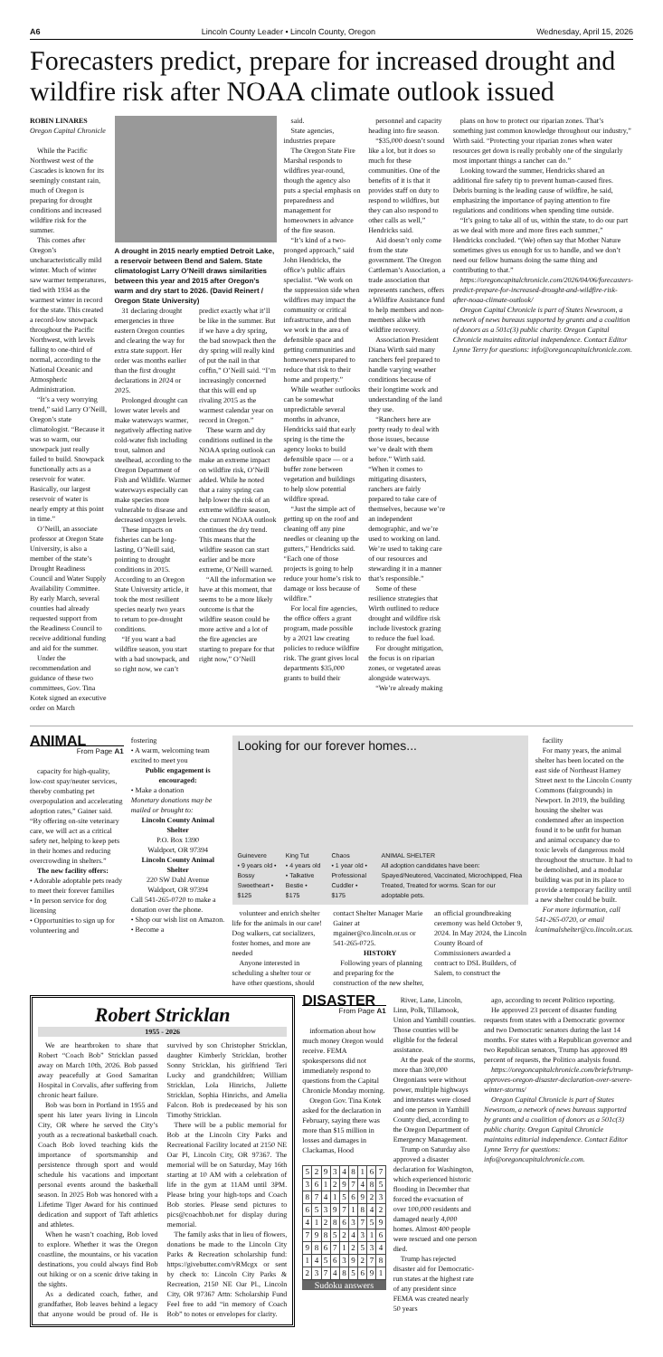A6 Lincoln County Leader • Lincoln County, Oregon Wednesday, April 15, 2026
Forecasters predict, prepare for increased drought and wildfire risk after NOAA climate outlook issued
ROBIN LINARES
Oregon Capital Chronicle
While the Pacific Northwest west of the Cascades is known for its seemingly constant rain, much of Oregon is preparing for drought conditions and increased wildfire risk for the summer.
This comes after Oregon’s uncharacteristically mild winter. Much of winter saw warmer temperatures, tied with 1934 as the warmest winter in record for the state. This created a record-low snowpack throughout the Pacific Northwest, with levels falling to one-third of normal, according to the National Oceanic and Atmospheric Administration.
“It’s a very worrying trend,” said Larry O’Neill, Oregon’s state climatologist. “Because it was so warm, our snowpack just really failed to build. Snowpack functionally acts as a reservoir for water. Basically, our largest reservoir of water is nearly empty at this point in time.”
O’Neill, an associate professor at Oregon State University, is also a member of the state’s Drought Readiness Council and Water Supply Availability Committee. By early March, several counties had already requested support from the Readiness Council to receive additional funding and aid for the summer.
Under the recommendation and guidance of these two committees, Gov. Tina Kotek signed an executive order on March
A drought in 2015 nearly emptied Detroit Lake, a reservoir between Bend and Salem. State climatologist Larry O’Neill draws similarities between this year and 2015 after Oregon’s warm and dry start to 2026. (David Reinert / Oregon State University)
31 declaring drought emergencies in three eastern Oregon counties and clearing the way for extra state support. Her order was months earlier than the first drought declarations in 2024 or 2025.
Prolonged drought can lower water levels and make waterways warmer, negatively affecting native cold-water fish including trout, salmon and steelhead, according to the Oregon Department of Fish and Wildlife. Warmer waterways especially can make species more vulnerable to disease and decreased oxygen levels.
These impacts on fisheries can be long-lasting, O’Neill said, pointing to drought conditions in 2015. According to an Oregon State University article, it took the most resilient species nearly two years to return to pre-drought conditions.
“If you want a bad wildfire season, you start with a bad snowpack, and so right now, we can’t predict exactly what it’ll be like in the summer. But if we have a dry spring, the bad snowpack then the dry spring will really kind of put the nail in that coffin,” O’Neill said. “I’m increasingly concerned that this will end up rivaling 2015 as the warmest calendar year on record in Oregon.”
These warm and dry conditions outlined in the NOAA spring outlook can make an extreme impact on wildfire risk, O’Neill added. While he noted that a rainy spring can help lower the risk of an extreme wildfire season, the current NOAA outlook continues the dry trend. This means that the wildfire season can start earlier and be more extreme, O’Neill warned.
“All the information we have at this moment, that seems to be a more likely outcome is that the wildfire season could be more active and a lot of the fire agencies are starting to prepare for that right now,” O’Neill
said.
State agencies, industries prepare
The Oregon State Fire Marshal responds to wildfires year-round, though the agency also puts a special emphasis on preparedness and management for homeowners in advance of the fire season.
“It’s kind of a two-pronged approach,” said John Hendricks, the office’s public affairs specialist. “We work on the suppression side when wildfires may impact the community or critical infrastructure, and then we work in the area of defensible space and getting communities and homeowners prepared to reduce that risk to their home and property.”
While weather outlooks can be somewhat unpredictable several months in advance, Hendricks said that early spring is the time the agency looks to build defensible space — or a buffer zone between vegetation and buildings to help slow potential wildfire spread.
“Just the simple act of getting up on the roof and cleaning off any pine needles or cleaning up the gutters,” Hendricks said. “Each one of those projects is going to help reduce your home’s risk to damage or loss because of wildfire.”
For local fire agencies, the office offers a grant program, made possible by a 2021 law creating policies to reduce wildfire risk. The grant gives local departments $35,000 grants to build their
personnel and capacity heading into fire season.
“$35,000 doesn’t sound like a lot, but it does so much for these communities. One of the benefits of it is that it provides staff on duty to respond to wildfires, but they can also respond to other calls as well,” Hendricks said.
Aid doesn’t only come from the state government. The Oregon Cattleman’s Association, a trade association that represents ranchers, offers a Wildfire Assistance fund to help members and non-members alike with wildfire recovery.
Association President Diana Wirth said many ranchers feel prepared to handle varying weather conditions because of their longtime work and understanding of the land they use.
“Ranchers here are pretty ready to deal with those issues, because we’ve dealt with them before.” Wirth said. “When it comes to mitigating disasters, ranchers are fairly prepared to take care of themselves, because we’re an independent demographic, and we’re used to working on land. We’re used to taking care of our resources and stewarding it in a manner that’s responsible.”
Some of these resilience strategies that Wirth outlined to reduce drought and wildfire risk include livestock grazing to reduce the fuel load.
For drought mitigation, the focus is on riparian zones, or vegetated areas alongside waterways.
“We’re already making
plans on how to protect our riparian zones. That’s something just common knowledge throughout our industry,” Wirth said. “Protecting your riparian zones when water resources get down is really probably one of the singularly most important things a rancher can do.”
Looking toward the summer, Hendricks shared an additional fire safety tip to prevent human-caused fires. Debris burning is the leading cause of wildfire, he said, emphasizing the importance of paying attention to fire regulations and conditions when spending time outside.
“It’s going to take all of us, within the state, to do our part as we deal with more and more fires each summer,” Hendricks concluded. “(We) often say that Mother Nature sometimes gives us enough for us to handle, and we don’t need our fellow humans doing the same thing and contributing to that.”
https://oregoncapitalchronicle.com/2026/04/06/forecasters-predict-prepare-for-increased-drought-and-wildfire-risk-after-noaa-climate-outlook/
Oregon Capital Chronicle is part of States Newsroom, a network of news bureaus supported by grants and a coalition of donors as a 501c(3) public charity. Oregon Capital Chronicle maintains editorial independence. Contact Editor Lynne Terry for questions: info@oregoncapitalchronicle.com.
ANIMAL
From Page A1
capacity for high-quality, low-cost spay/neuter services, thereby combating pet overpopulation and accelerating adoption rates,” Gainer said. “By offering on-site veterinary care, we will act as a critical safety net, helping to keep pets in their homes and reducing overcrowding in shelters.”
The new facility offers:
• Adorable adoptable pets ready to meet their forever families
• In person service for dog licensing
• Opportunities to sign up for volunteering and
fostering
• A warm, welcoming team excited to meet you
Public engagement is encouraged:• Make a donation
Monetary donations may be mailed or brought to: Lincoln County Animal Shelter
P.O. Box 1390
Waldport, OR 97394
Lincoln County Animal Shelter
220 SW Dahl Avenue
Waldport, OR 97394Call 541-265-0720 to make a donation over the phone.
• Shop our wish list on Amazon.
• Become a
Looking for our forever homes...
Guinevere
• 9 years old • Bossy Sweetheart • $125
King Tut
• 4 years old • Talkative Bestie • $175
Chaos
• 1 year old • Professional Cuddler • $175
ANIMAL SHELTER
All adoption candidates have been: Spayed/Neutered, Vaccinated, Microchipped, Flea Treated, Treated for worms. Scan for our adoptable pets.
volunteer and enrich shelter life for the animals in our care! Dog walkers, cat socializers, foster homes, and more are needed
Anyone interested in scheduling a shelter tour or have other questions, should contact Shelter Manager Marie Gainer at mgainer@co.lincoln.or.us or 541-265-0725.
HISTORY
Following years of planning and preparing for the construction of the new shelter, an official groundbreaking ceremony was held October 9, 2024. In May 2024, the Lincoln County Board of Commissioners awarded a contract to DSL Builders, of Salem, to construct the
facility
For many years, the animal shelter has been located on the east side of Northeast Harney Street next to the Lincoln County Commons (fairgrounds) in Newport. In 2019, the building housing the shelter was condemned after an inspection found it to be unfit for human and animal occupancy due to toxic levels of dangerous mold throughout the structure. It had to be demolished, and a modular building was put in its place to provide a temporary facility until a new shelter could be built.
For more information, call 541-265-0720, or email lcanimalshelter@co.lincoln.or.us.
Robert Stricklan
1955 - 2026
We are heartbroken to share that Robert “Coach Bob” Stricklan passed away on March 10th, 2026. Bob passed away peacefully at Good Samaritan Hospital in Corvalis, after suffering from chronic heart failure.
Bob was born in Portland in 1955 and spent his later years living in Lincoln City, OR where he served the City’s youth as a recreational basketball coach. Coach Bob loved teaching kids the importance of sportsmanship and persistence through sport and would schedule his vacations and important personal events around the basketball season. In 2025 Bob was honored with a Lifetime Tiger Award for his continued dedication and support of Taft athletics and athletes.
When he wasn’t coaching, Bob loved to explore. Whether it was the Oregon coastline, the mountains, or his vacation destinations, you could always find Bob out hiking or on a scenic drive taking in the sights.
As a dedicated coach, father, and grandfather, Bob leaves behind a legacy that anyone would be proud of. He is survived by son Christopher Stricklan, daughter Kimberly Stricklan, brother Sonny Stricklan, his girlfriend Teri Lucky and grandchildren; William Stricklan, Lola Hinrichs, Juliette Stricklan, Sophia Hinrichs, and Amelia Falcon. Bob is predeceased by his son Timothy Stricklan.
There will be a public memorial for Bob at the Lincoln City Parks and Recreational Facility located at 2150 NE Oar Pl, Lincoln City, OR 97367. The memorial will be on Saturday, May 16th starting at 10 AM with a celebration of life in the gym at 11AM until 3PM. Please bring your high-tops and Coach Bob stories. Please send pictures to pics@coachbob.net for display during memorial.
The family asks that in lieu of flowers, donations be made to the Lincoln City Parks & Recreation scholarship fund: https://givebutter.com/vRMcgx or sent by check to: Lincoln City Parks & Recreation, 2150 NE Oar Pl., Lincoln City, OR 97367 Attn: Scholarship Fund Feel free to add “in memory of Coach Bob” to notes or envelopes for clarity.
DISASTER
From Page A1
information about how much money Oregon would receive. FEMA spokespersons did not immediately respond to questions from the Capital Chronicle Monday morning.
Oregon Gov. Tina Kotek asked for the declaration in February, saying there was more than $15 million in losses and damages in Clackamas, Hood
| 5 | 2 | 9 | 3 | 4 | 8 | 1 | 6 | 7 |
| 3 | 6 | 1 | 2 | 9 | 7 | 4 | 8 | 5 |
| 8 | 7 | 4 | 1 | 5 | 6 | 9 | 2 | 3 |
| 6 | 5 | 3 | 9 | 7 | 1 | 8 | 4 | 2 |
| 4 | 1 | 2 | 8 | 6 | 3 | 7 | 5 | 9 |
| 7 | 9 | 8 | 5 | 2 | 4 | 3 | 1 | 6 |
| 9 | 8 | 6 | 7 | 1 | 2 | 5 | 3 | 4 |
| 1 | 4 | 5 | 6 | 3 | 9 | 2 | 7 | 8 |
| 2 | 3 | 7 | 4 | 8 | 5 | 6 | 9 | 1 |
Sudoku answers
River, Lane, Lincoln, Linn, Polk, Tillamook, Union and Yamhill counties. Those counties will be eligible for the federal assistance.
At the peak of the storms, more than 300,000 Oregonians were without power, multiple highways and interstates were closed and one person in Yamhill County died, according to the Oregon Department of Emergency Management.
Trump on Saturday also approved a disaster declaration for Washington, which experienced historic flooding in December that forced the evacuation of over 100,000 residents and damaged nearly 4,000 homes. Almost 400 people were rescued and one person died.
Trump has rejected disaster aid for Democratic-run states at the highest rate of any president since FEMA was created nearly 50 years
ago, according to recent Politico reporting.
He approved 23 percent of disaster funding requests from states with a Democratic governor and two Democratic senators during the last 14 months. For states with a Republican governor and two Republican senators, Trump has approved 89 percent of requests, the Politico analysis found.
https://oregoncapitalchronicle.com/briefs/trump-approves-oregon-disaster-declaration-over-severe-winter-storms/
Oregon Capital Chronicle is part of States Newsroom, a network of news bureaus supported by grants and a coalition of donors as a 501c(3) public charity. Oregon Capital Chronicle maintains editorial independence. Contact Editor Lynne Terry for questions: info@oregoncapitalchronicle.com.